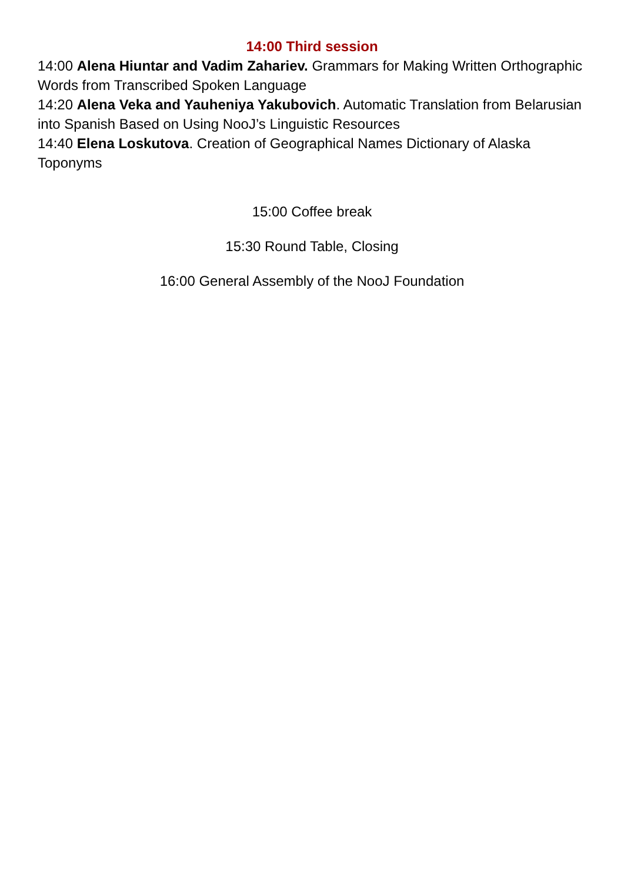14:00 Third session
14:00 Alena Hiuntar and Vadim Zahariev. Grammars for Making Written Orthographic Words from Transcribed Spoken Language
14:20 Alena Veka and Yauheniya Yakubovich. Automatic Translation from Belarusian into Spanish Based on Using NooJ’s Linguistic Resources
14:40 Elena Loskutova. Creation of Geographical Names Dictionary of Alaska Toponyms
15:00 Coffee break
15:30 Round Table, Closing
16:00 General Assembly of the NooJ Foundation